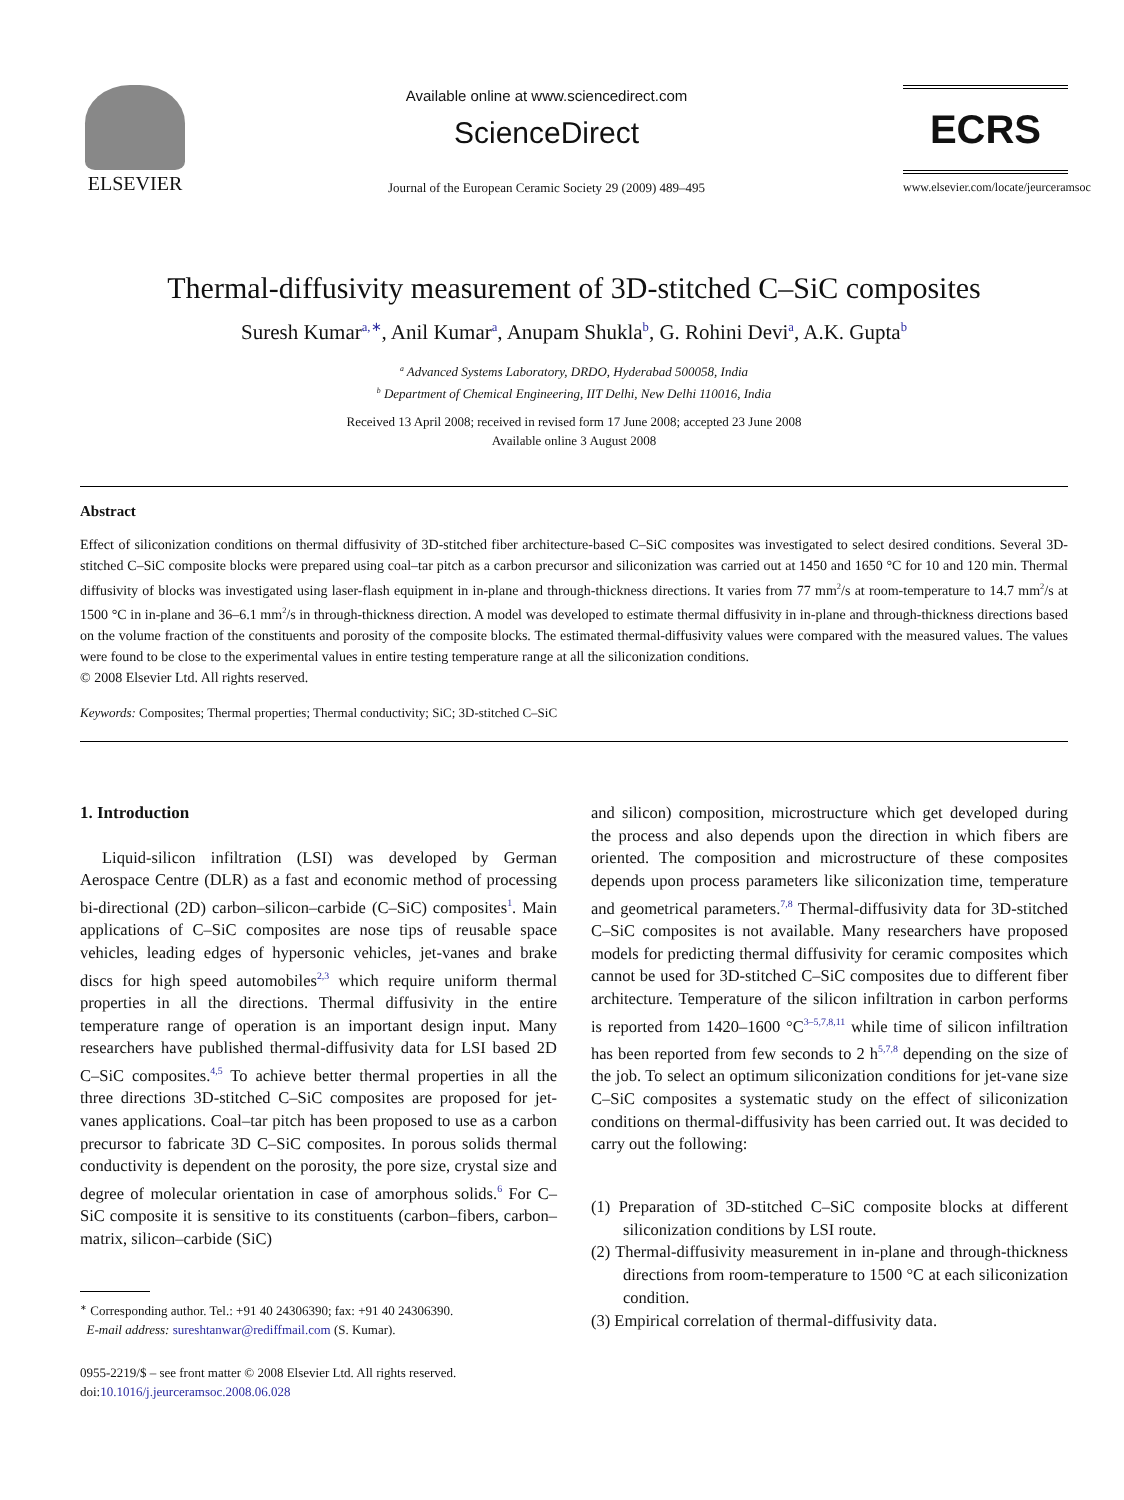ELSEVIER
Available online at www.sciencedirect.com
ScienceDirect
Journal of the European Ceramic Society 29 (2009) 489–495
ECRS
www.elsevier.com/locate/jeurceramsoc
Thermal-diffusivity measurement of 3D-stitched C–SiC composites
Suresh Kumar<sup>a,∗</sup>, Anil Kumar<sup>a</sup>, Anupam Shukla<sup>b</sup>, G. Rohini Devi<sup>a</sup>, A.K. Gupta<sup>b</sup>
<sup>a</sup> Advanced Systems Laboratory, DRDO, Hyderabad 500058, India
<sup>b</sup> Department of Chemical Engineering, IIT Delhi, New Delhi 110016, India
Received 13 April 2008; received in revised form 17 June 2008; accepted 23 June 2008
Available online 3 August 2008
Abstract
Effect of siliconization conditions on thermal diffusivity of 3D-stitched fiber architecture-based C–SiC composites was investigated to select desired conditions. Several 3D-stitched C–SiC composite blocks were prepared using coal–tar pitch as a carbon precursor and siliconization was carried out at 1450 and 1650 °C for 10 and 120 min. Thermal diffusivity of blocks was investigated using laser-flash equipment in in-plane and through-thickness directions. It varies from 77 mm<sup>2</sup>/s at room-temperature to 14.7 mm<sup>2</sup>/s at 1500 °C in in-plane and 36–6.1 mm<sup>2</sup>/s in through-thickness direction. A model was developed to estimate thermal diffusivity in in-plane and through-thickness directions based on the volume fraction of the constituents and porosity of the composite blocks. The estimated thermal-diffusivity values were compared with the measured values. The values were found to be close to the experimental values in entire testing temperature range at all the siliconization conditions.
© 2008 Elsevier Ltd. All rights reserved.
Keywords: Composites; Thermal properties; Thermal conductivity; SiC; 3D-stitched C–SiC
1. Introduction
Liquid-silicon infiltration (LSI) was developed by German Aerospace Centre (DLR) as a fast and economic method of processing bi-directional (2D) carbon–silicon–carbide (C–SiC) composites<sup>1</sup>. Main applications of C–SiC composites are nose tips of reusable space vehicles, leading edges of hypersonic vehicles, jet-vanes and brake discs for high speed automobiles<sup>2,3</sup> which require uniform thermal properties in all the directions. Thermal diffusivity in the entire temperature range of operation is an important design input. Many researchers have published thermal-diffusivity data for LSI based 2D C–SiC composites.<sup>4,5</sup> To achieve better thermal properties in all the three directions 3D-stitched C–SiC composites are proposed for jet-vanes applications. Coal–tar pitch has been proposed to use as a carbon precursor to fabricate 3D C–SiC composites. In porous solids thermal conductivity is dependent on the porosity, the pore size, crystal size and degree of molecular orientation in case of amorphous solids.<sup>6</sup> For C–SiC composite it is sensitive to its constituents (carbon–fibers, carbon–matrix, silicon–carbide (SiC)
<sup>∗</sup> Corresponding author. Tel.: +91 40 24306390; fax: +91 40 24306390.
E-mail address: sureshtanwar@rediffmail.com (S. Kumar).
0955-2219/$ – see front matter © 2008 Elsevier Ltd. All rights reserved.
doi:10.1016/j.jeurceramsoc.2008.06.028
and silicon) composition, microstructure which get developed during the process and also depends upon the direction in which fibers are oriented. The composition and microstructure of these composites depends upon process parameters like siliconization time, temperature and geometrical parameters.<sup>7,8</sup> Thermal-diffusivity data for 3D-stitched C–SiC composites is not available. Many researchers have proposed models for predicting thermal diffusivity for ceramic composites which cannot be used for 3D-stitched C–SiC composites due to different fiber architecture. Temperature of the silicon infiltration in carbon performs is reported from 1420–1600 °C<sup>3–5,7,8,11</sup> while time of silicon infiltration has been reported from few seconds to 2 h<sup>5,7,8</sup> depending on the size of the job. To select an optimum siliconization conditions for jet-vane size C–SiC composites a systematic study on the effect of siliconization conditions on thermal-diffusivity has been carried out. It was decided to carry out the following:
(1) Preparation of 3D-stitched C–SiC composite blocks at different siliconization conditions by LSI route.
(2) Thermal-diffusivity measurement in in-plane and through-thickness directions from room-temperature to 1500 °C at each siliconization condition.
(3) Empirical correlation of thermal-diffusivity data.